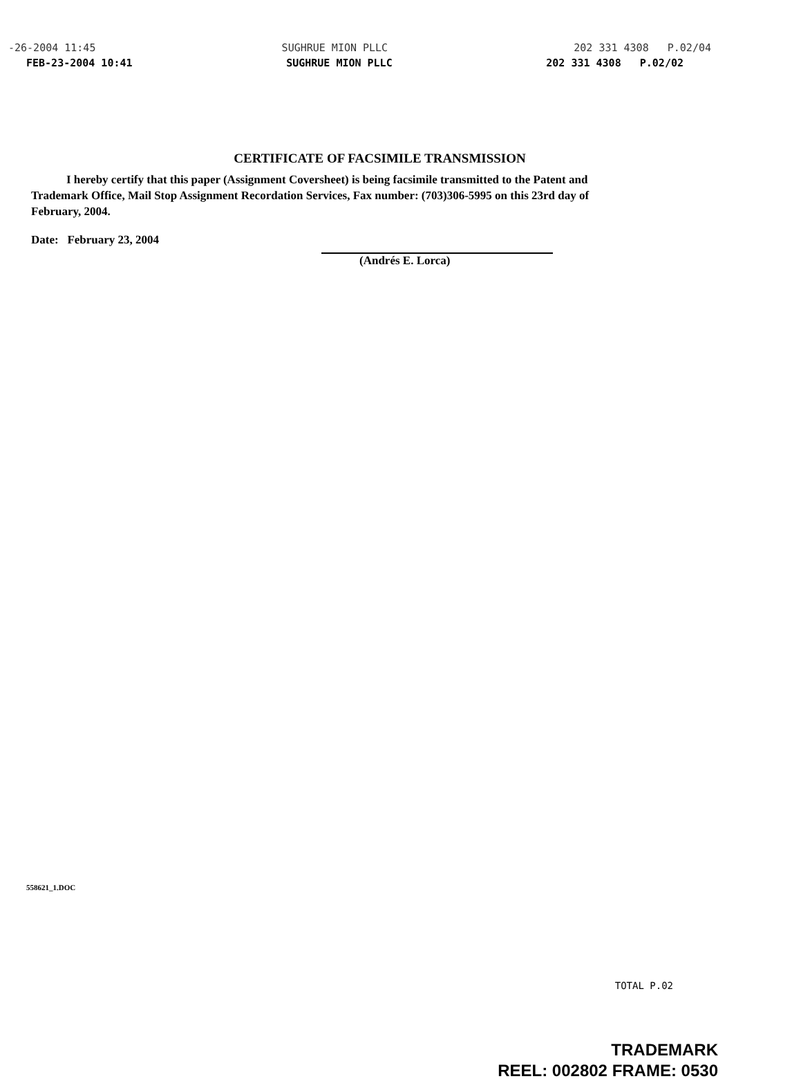-26-2004 11:45 SUGHRUE MION PLLC 202 331 4308 P.02/04
FEB-23-2004 10:41 SUGHRUE MION PLLC 202 331 4308 P.02/02
CERTIFICATE OF FACSIMILE TRANSMISSION
I hereby certify that this paper (Assignment Coversheet) is being facsimile transmitted to the Patent and Trademark Office, Mail Stop Assignment Recordation Services, Fax number: (703)306-5995 on this 23rd day of February, 2004.
Date: February 23, 2004
(Andrés E. Lorca)
558621_1.DOC
TOTAL P.02
TRADEMARK
REEL: 002802 FRAME: 0530